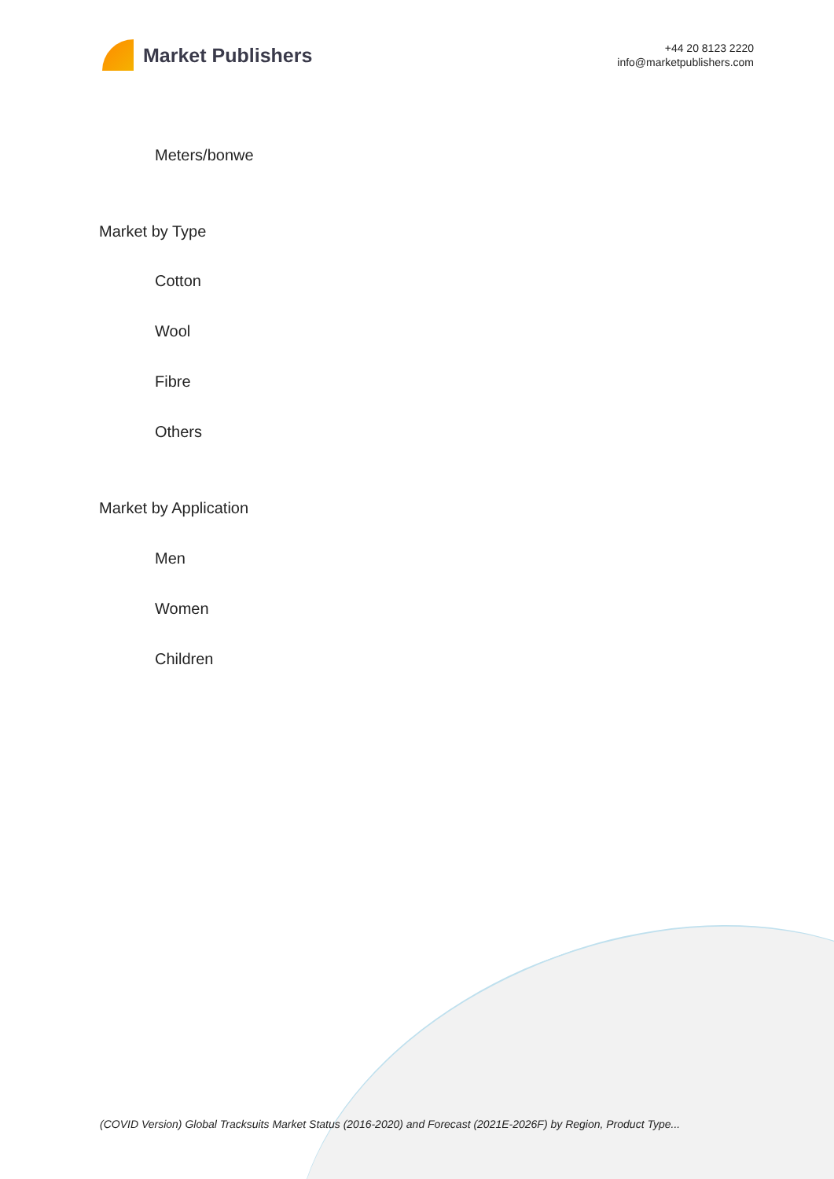Market Publishers
+44 20 8123 2220
info@marketpublishers.com
Meters/bonwe
Market by Type
Cotton
Wool
Fibre
Others
Market by Application
Men
Women
Children
(COVID Version) Global Tracksuits Market Status (2016-2020) and Forecast (2021E-2026F) by Region, Product Type...